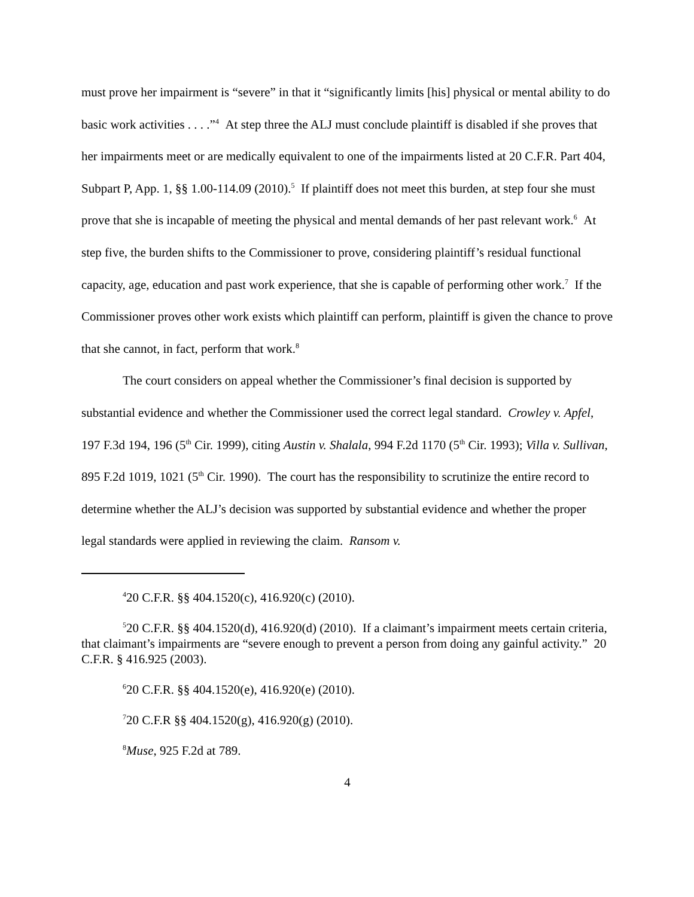must prove her impairment is “severe” in that it “significantly limits [his] physical or mental ability to do basic work activities . . . .”<sup>4</sup> At step three the ALJ must conclude plaintiff is disabled if she proves that her impairments meet or are medically equivalent to one of the impairments listed at 20 C.F.R. Part 404, Subpart P, App. 1, §§ 1.00-114.09 (2010).<sup>5</sup> If plaintiff does not meet this burden, at step four she must prove that she is incapable of meeting the physical and mental demands of her past relevant work.<sup>6</sup> At step five, the burden shifts to the Commissioner to prove, considering plaintiff’s residual functional capacity, age, education and past work experience, that she is capable of performing other work.<sup>7</sup> If the Commissioner proves other work exists which plaintiff can perform, plaintiff is given the chance to prove that she cannot, in fact, perform that work.<sup>8</sup>
The court considers on appeal whether the Commissioner’s final decision is supported by substantial evidence and whether the Commissioner used the correct legal standard. Crowley v. Apfel, 197 F.3d 194, 196 (5<sup>th</sup> Cir. 1999), citing Austin v. Shalala, 994 F.2d 1170 (5<sup>th</sup> Cir. 1993); Villa v. Sullivan, 895 F.2d 1019, 1021 (5<sup>th</sup> Cir. 1990). The court has the responsibility to scrutinize the entire record to determine whether the ALJ’s decision was supported by substantial evidence and whether the proper legal standards were applied in reviewing the claim. Ransom v.
<sup>4</sup> 20 C.F.R. §§ 404.1520(c), 416.920(c) (2010).
<sup>5</sup> 20 C.F.R. §§ 404.1520(d), 416.920(d) (2010). If a claimant’s impairment meets certain criteria, that claimant’s impairments are “severe enough to prevent a person from doing any gainful activity.” 20 C.F.R. § 416.925 (2003).
<sup>6</sup> 20 C.F.R. §§ 404.1520(e), 416.920(e) (2010).
<sup>7</sup> 20 C.F.R §§ 404.1520(g), 416.920(g) (2010).
<sup>8</sup> Muse, 925 F.2d at 789.
4